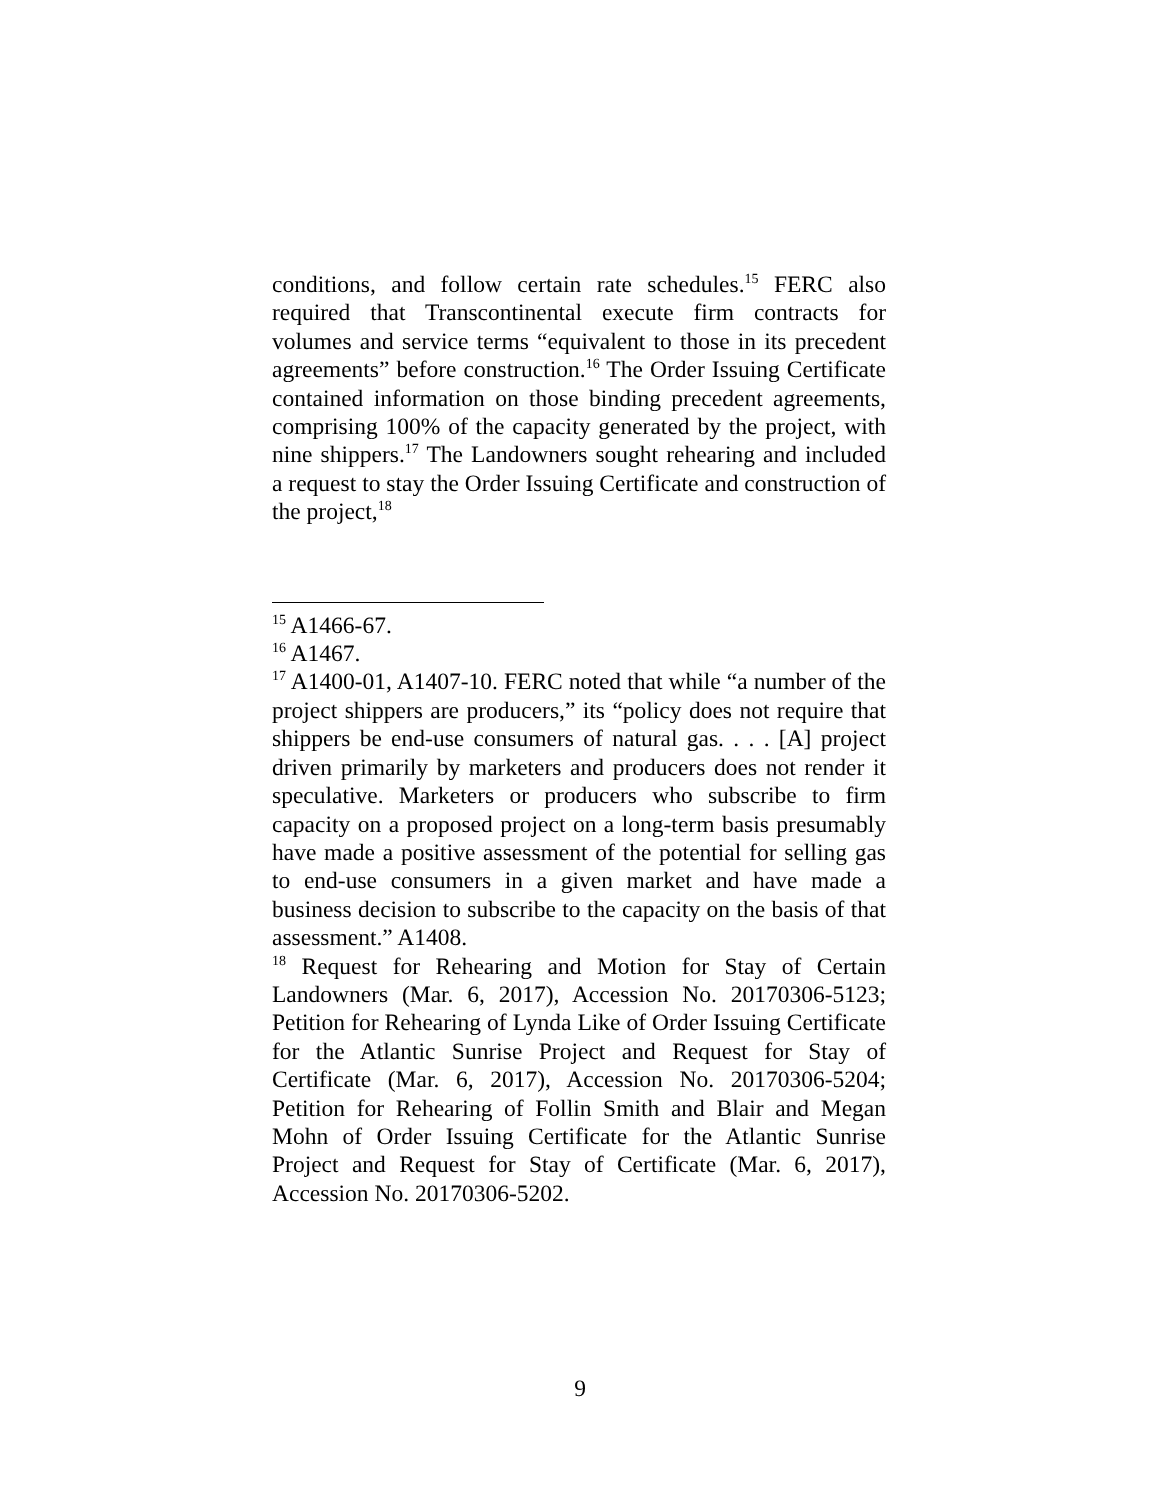conditions, and follow certain rate schedules.<sup>15</sup> FERC also required that Transcontinental execute firm contracts for volumes and service terms “equivalent to those in its precedent agreements” before construction.<sup>16</sup> The Order Issuing Certificate contained information on those binding precedent agreements, comprising 100% of the capacity generated by the project, with nine shippers.<sup>17</sup> The Landowners sought rehearing and included a request to stay the Order Issuing Certificate and construction of the project,<sup>18</sup>
<sup>15</sup> A1466-67.
<sup>16</sup> A1467.
<sup>17</sup> A1400-01, A1407-10. FERC noted that while “a number of the project shippers are producers,” its “policy does not require that shippers be end-use consumers of natural gas. . . . [A] project driven primarily by marketers and producers does not render it speculative. Marketers or producers who subscribe to firm capacity on a proposed project on a long-term basis presumably have made a positive assessment of the potential for selling gas to end-use consumers in a given market and have made a business decision to subscribe to the capacity on the basis of that assessment.” A1408.
<sup>18</sup> Request for Rehearing and Motion for Stay of Certain Landowners (Mar. 6, 2017), Accession No. 20170306-5123; Petition for Rehearing of Lynda Like of Order Issuing Certificate for the Atlantic Sunrise Project and Request for Stay of Certificate (Mar. 6, 2017), Accession No. 20170306-5204; Petition for Rehearing of Follin Smith and Blair and Megan Mohn of Order Issuing Certificate for the Atlantic Sunrise Project and Request for Stay of Certificate (Mar. 6, 2017), Accession No. 20170306-5202.
9